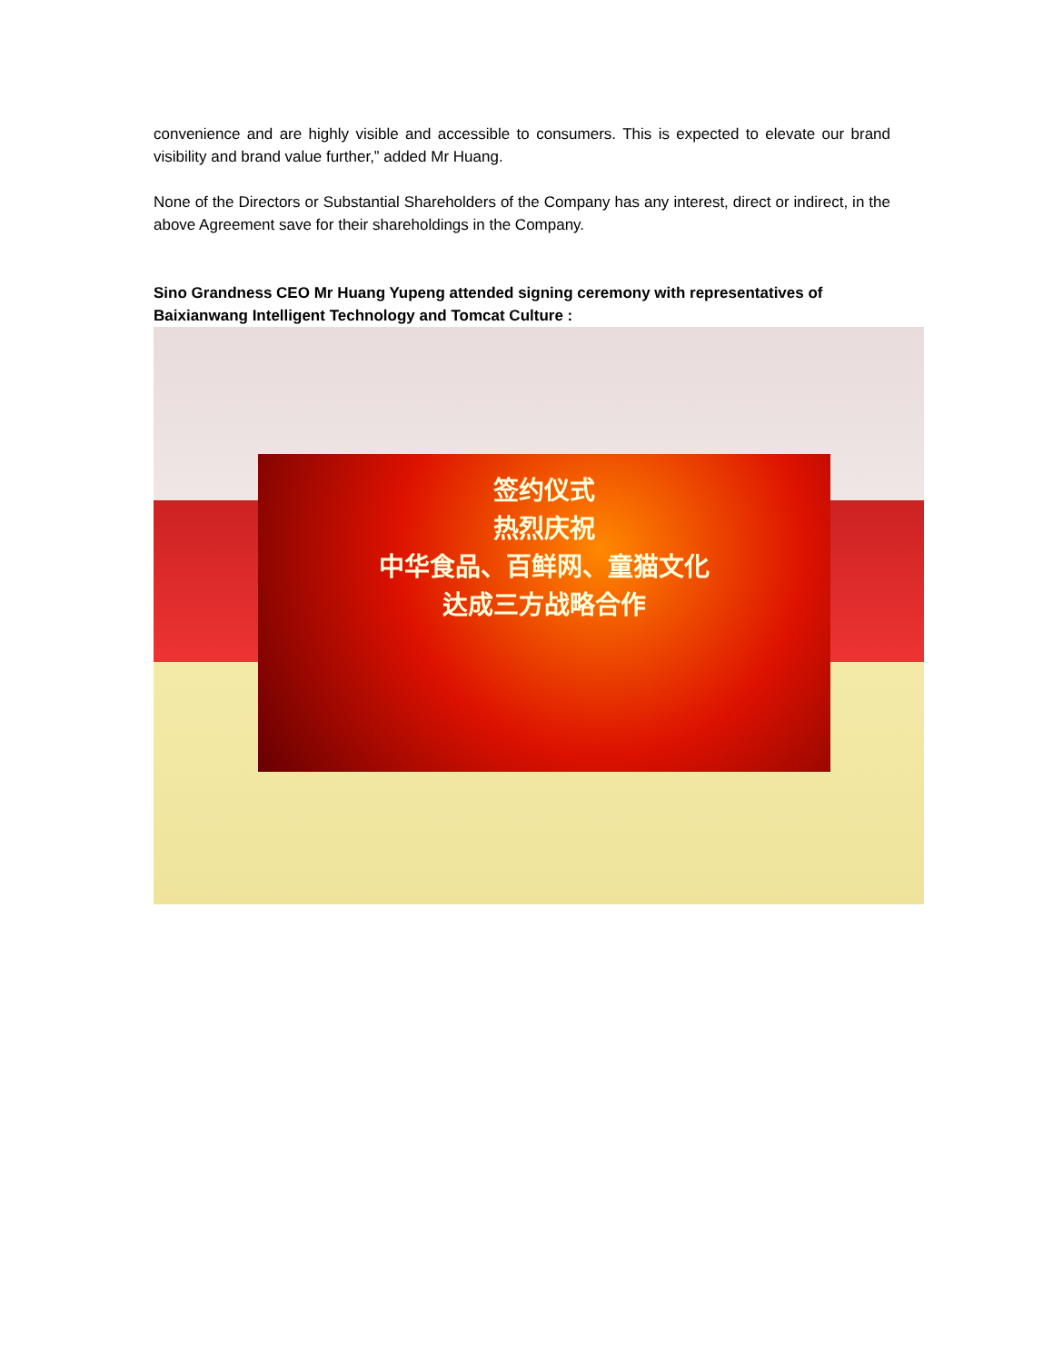convenience and are highly visible and accessible to consumers. This is expected to elevate our brand visibility and brand value further,” added Mr Huang.
None of the Directors or Substantial Shareholders of the Company has any interest, direct or indirect, in the above Agreement save for their shareholdings in the Company.
Sino Grandness CEO Mr Huang Yupeng attended signing ceremony with representatives of Baixianwang Intelligent Technology and Tomcat Culture :
签约仪式
热烈庆祝
中华食品、百鲜网、童猫文化
达成三方战略合作